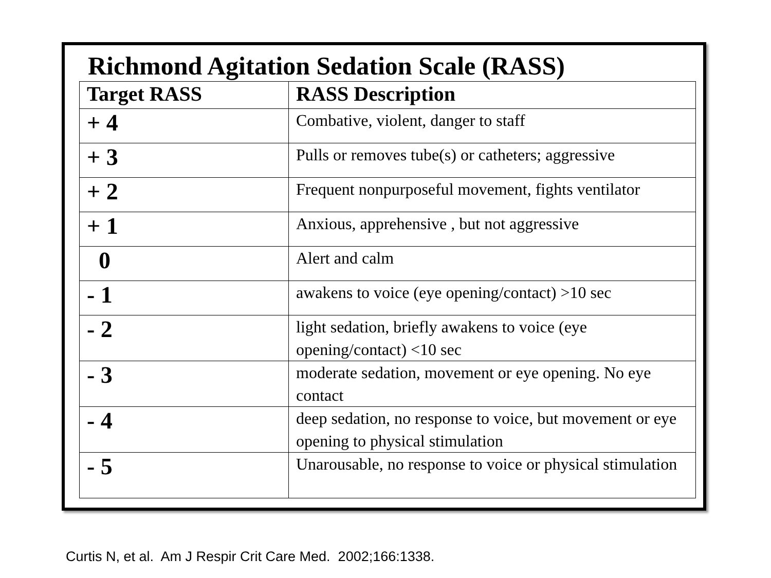Richmond Agitation Sedation Scale (RASS)
| Target RASS | RASS Description |
| --- | --- |
| + 4 | Combative, violent, danger to staff |
| + 3 | Pulls or removes tube(s) or catheters; aggressive |
| + 2 | Frequent nonpurposeful movement, fights ventilator |
| + 1 | Anxious, apprehensive , but not aggressive |
| 0 | Alert and calm |
| - 1 | awakens to voice (eye opening/contact) >10 sec |
| - 2 | light sedation, briefly awakens to voice (eye opening/contact) <10 sec |
| - 3 | moderate sedation, movement or eye opening. No eye contact |
| - 4 | deep sedation, no response to voice, but movement or eye opening to physical stimulation |
| - 5 | Unarousable, no response to voice or physical stimulation |
Curtis N, et al. Am J Respir Crit Care Med. 2002;166:1338.